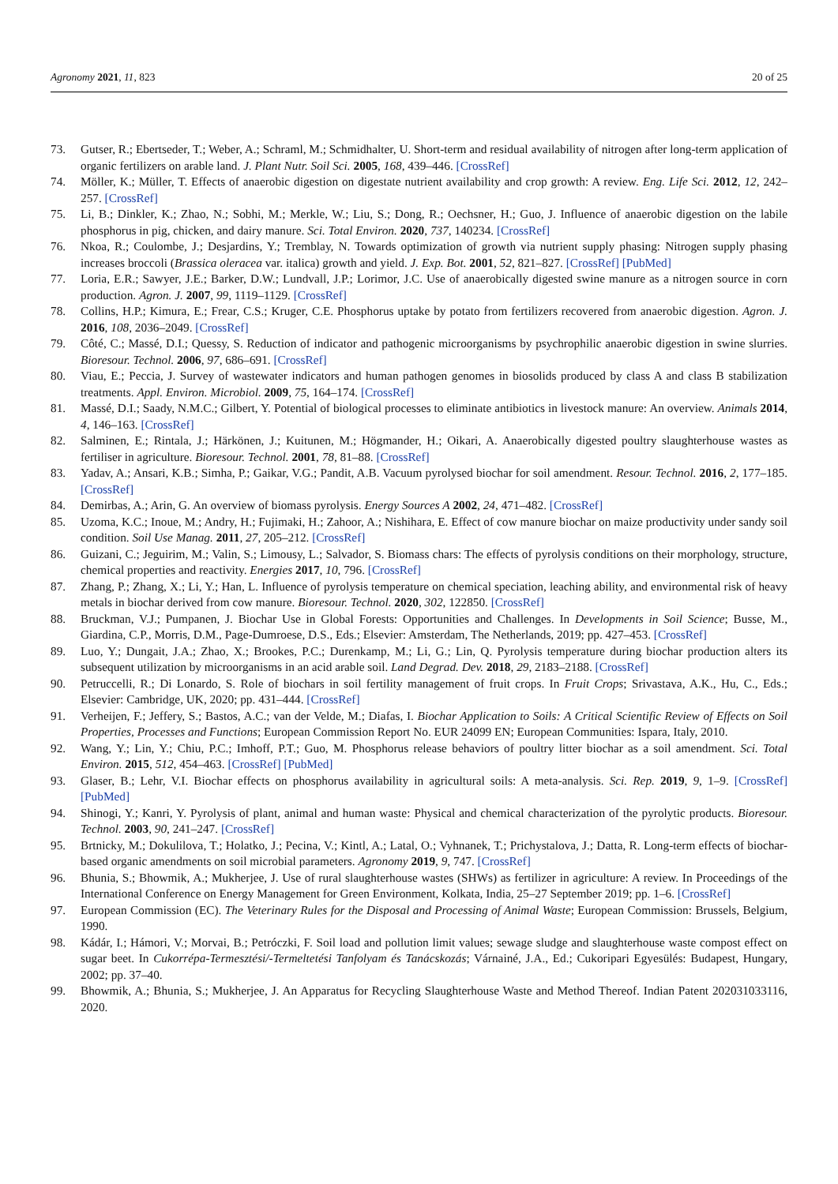Agronomy 2021, 11, 823 20 of 25
73. Gutser, R.; Ebertseder, T.; Weber, A.; Schraml, M.; Schmidhalter, U. Short-term and residual availability of nitrogen after long-term application of organic fertilizers on arable land. J. Plant Nutr. Soil Sci. 2005, 168, 439–446. [CrossRef]
74. Möller, K.; Müller, T. Effects of anaerobic digestion on digestate nutrient availability and crop growth: A review. Eng. Life Sci. 2012, 12, 242–257. [CrossRef]
75. Li, B.; Dinkler, K.; Zhao, N.; Sobhi, M.; Merkle, W.; Liu, S.; Dong, R.; Oechsner, H.; Guo, J. Influence of anaerobic digestion on the labile phosphorus in pig, chicken, and dairy manure. Sci. Total Environ. 2020, 737, 140234. [CrossRef]
76. Nkoa, R.; Coulombe, J.; Desjardins, Y.; Tremblay, N. Towards optimization of growth via nutrient supply phasing: Nitrogen supply phasing increases broccoli (Brassica oleracea var. italica) growth and yield. J. Exp. Bot. 2001, 52, 821–827. [CrossRef] [PubMed]
77. Loria, E.R.; Sawyer, J.E.; Barker, D.W.; Lundvall, J.P.; Lorimor, J.C. Use of anaerobically digested swine manure as a nitrogen source in corn production. Agron. J. 2007, 99, 1119–1129. [CrossRef]
78. Collins, H.P.; Kimura, E.; Frear, C.S.; Kruger, C.E. Phosphorus uptake by potato from fertilizers recovered from anaerobic digestion. Agron. J. 2016, 108, 2036–2049. [CrossRef]
79. Côté, C.; Massé, D.I.; Quessy, S. Reduction of indicator and pathogenic microorganisms by psychrophilic anaerobic digestion in swine slurries. Bioresour. Technol. 2006, 97, 686–691. [CrossRef]
80. Viau, E.; Peccia, J. Survey of wastewater indicators and human pathogen genomes in biosolids produced by class A and class B stabilization treatments. Appl. Environ. Microbiol. 2009, 75, 164–174. [CrossRef]
81. Massé, D.I.; Saady, N.M.C.; Gilbert, Y. Potential of biological processes to eliminate antibiotics in livestock manure: An overview. Animals 2014, 4, 146–163. [CrossRef]
82. Salminen, E.; Rintala, J.; Härkönen, J.; Kuitunen, M.; Högmander, H.; Oikari, A. Anaerobically digested poultry slaughterhouse wastes as fertiliser in agriculture. Bioresour. Technol. 2001, 78, 81–88. [CrossRef]
83. Yadav, A.; Ansari, K.B.; Simha, P.; Gaikar, V.G.; Pandit, A.B. Vacuum pyrolysed biochar for soil amendment. Resour. Technol. 2016, 2, 177–185. [CrossRef]
84. Demirbas, A.; Arin, G. An overview of biomass pyrolysis. Energy Sources A 2002, 24, 471–482. [CrossRef]
85. Uzoma, K.C.; Inoue, M.; Andry, H.; Fujimaki, H.; Zahoor, A.; Nishihara, E. Effect of cow manure biochar on maize productivity under sandy soil condition. Soil Use Manag. 2011, 27, 205–212. [CrossRef]
86. Guizani, C.; Jeguirim, M.; Valin, S.; Limousy, L.; Salvador, S. Biomass chars: The effects of pyrolysis conditions on their morphology, structure, chemical properties and reactivity. Energies 2017, 10, 796. [CrossRef]
87. Zhang, P.; Zhang, X.; Li, Y.; Han, L. Influence of pyrolysis temperature on chemical speciation, leaching ability, and environmental risk of heavy metals in biochar derived from cow manure. Bioresour. Technol. 2020, 302, 122850. [CrossRef]
88. Bruckman, V.J.; Pumpanen, J. Biochar Use in Global Forests: Opportunities and Challenges. In Developments in Soil Science; Busse, M., Giardina, C.P., Morris, D.M., Page-Dumroese, D.S., Eds.; Elsevier: Amsterdam, The Netherlands, 2019; pp. 427–453. [CrossRef]
89. Luo, Y.; Dungait, J.A.; Zhao, X.; Brookes, P.C.; Durenkamp, M.; Li, G.; Lin, Q. Pyrolysis temperature during biochar production alters its subsequent utilization by microorganisms in an acid arable soil. Land Degrad. Dev. 2018, 29, 2183–2188. [CrossRef]
90. Petruccelli, R.; Di Lonardo, S. Role of biochars in soil fertility management of fruit crops. In Fruit Crops; Srivastava, A.K., Hu, C., Eds.; Elsevier: Cambridge, UK, 2020; pp. 431–444. [CrossRef]
91. Verheijen, F.; Jeffery, S.; Bastos, A.C.; van der Velde, M.; Diafas, I. Biochar Application to Soils: A Critical Scientific Review of Effects on Soil Properties, Processes and Functions; European Commission Report No. EUR 24099 EN; European Communities: Ispara, Italy, 2010.
92. Wang, Y.; Lin, Y.; Chiu, P.C.; Imhoff, P.T.; Guo, M. Phosphorus release behaviors of poultry litter biochar as a soil amendment. Sci. Total Environ. 2015, 512, 454–463. [CrossRef] [PubMed]
93. Glaser, B.; Lehr, V.I. Biochar effects on phosphorus availability in agricultural soils: A meta-analysis. Sci. Rep. 2019, 9, 1–9. [CrossRef] [PubMed]
94. Shinogi, Y.; Kanri, Y. Pyrolysis of plant, animal and human waste: Physical and chemical characterization of the pyrolytic products. Bioresour. Technol. 2003, 90, 241–247. [CrossRef]
95. Brtnicky, M.; Dokulilova, T.; Holatko, J.; Pecina, V.; Kintl, A.; Latal, O.; Vyhnanek, T.; Prichystalova, J.; Datta, R. Long-term effects of biochar-based organic amendments on soil microbial parameters. Agronomy 2019, 9, 747. [CrossRef]
96. Bhunia, S.; Bhowmik, A.; Mukherjee, J. Use of rural slaughterhouse wastes (SHWs) as fertilizer in agriculture: A review. In Proceedings of the International Conference on Energy Management for Green Environment, Kolkata, India, 25–27 September 2019; pp. 1–6. [CrossRef]
97. European Commission (EC). The Veterinary Rules for the Disposal and Processing of Animal Waste; European Commission: Brussels, Belgium, 1990.
98. Kádár, I.; Hámori, V.; Morvai, B.; Petróczki, F. Soil load and pollution limit values; sewage sludge and slaughterhouse waste compost effect on sugar beet. In Cukorrépa-Termesztési/-Termeltetési Tanfolyam és Tanácskozás; Várnainé, J.A., Ed.; Cukoripari Egyesülés: Budapest, Hungary, 2002; pp. 37–40.
99. Bhowmik, A.; Bhunia, S.; Mukherjee, J. An Apparatus for Recycling Slaughterhouse Waste and Method Thereof. Indian Patent 202031033116, 2020.